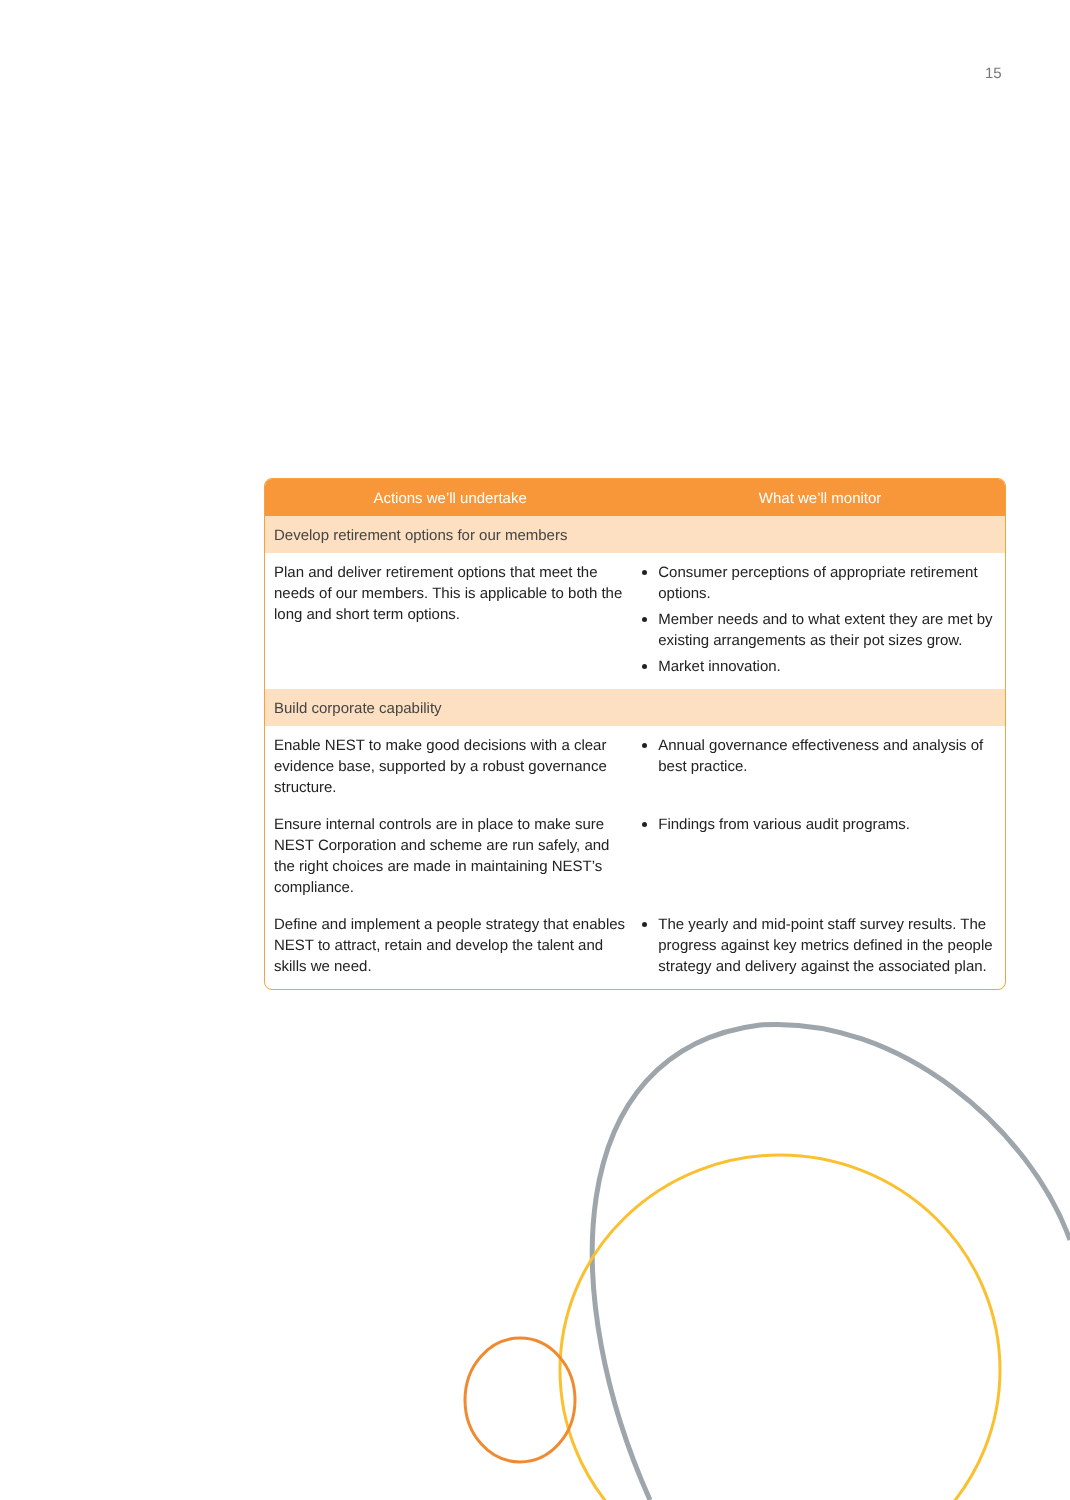15
| Actions we’ll undertake | What we’ll monitor |
| --- | --- |
| Develop retirement options for our members | |
| Plan and deliver retirement options that meet the needs of our members. This is applicable to both the long and short term options. | Consumer perceptions of appropriate retirement options. Member needs and to what extent they are met by existing arrangements as their pot sizes grow. Market innovation. |
| Build corporate capability | |
| Enable NEST to make good decisions with a clear evidence base, supported by a robust governance structure. | Annual governance effectiveness and analysis of best practice. |
| Ensure internal controls are in place to make sure NEST Corporation and scheme are run safely, and the right choices are made in maintaining NEST’s compliance. | Findings from various audit programs. |
| Define and implement a people strategy that enables NEST to attract, retain and develop the talent and skills we need. | The yearly and mid-point staff survey results. The progress against key metrics defined in the people strategy and delivery against the associated plan. |